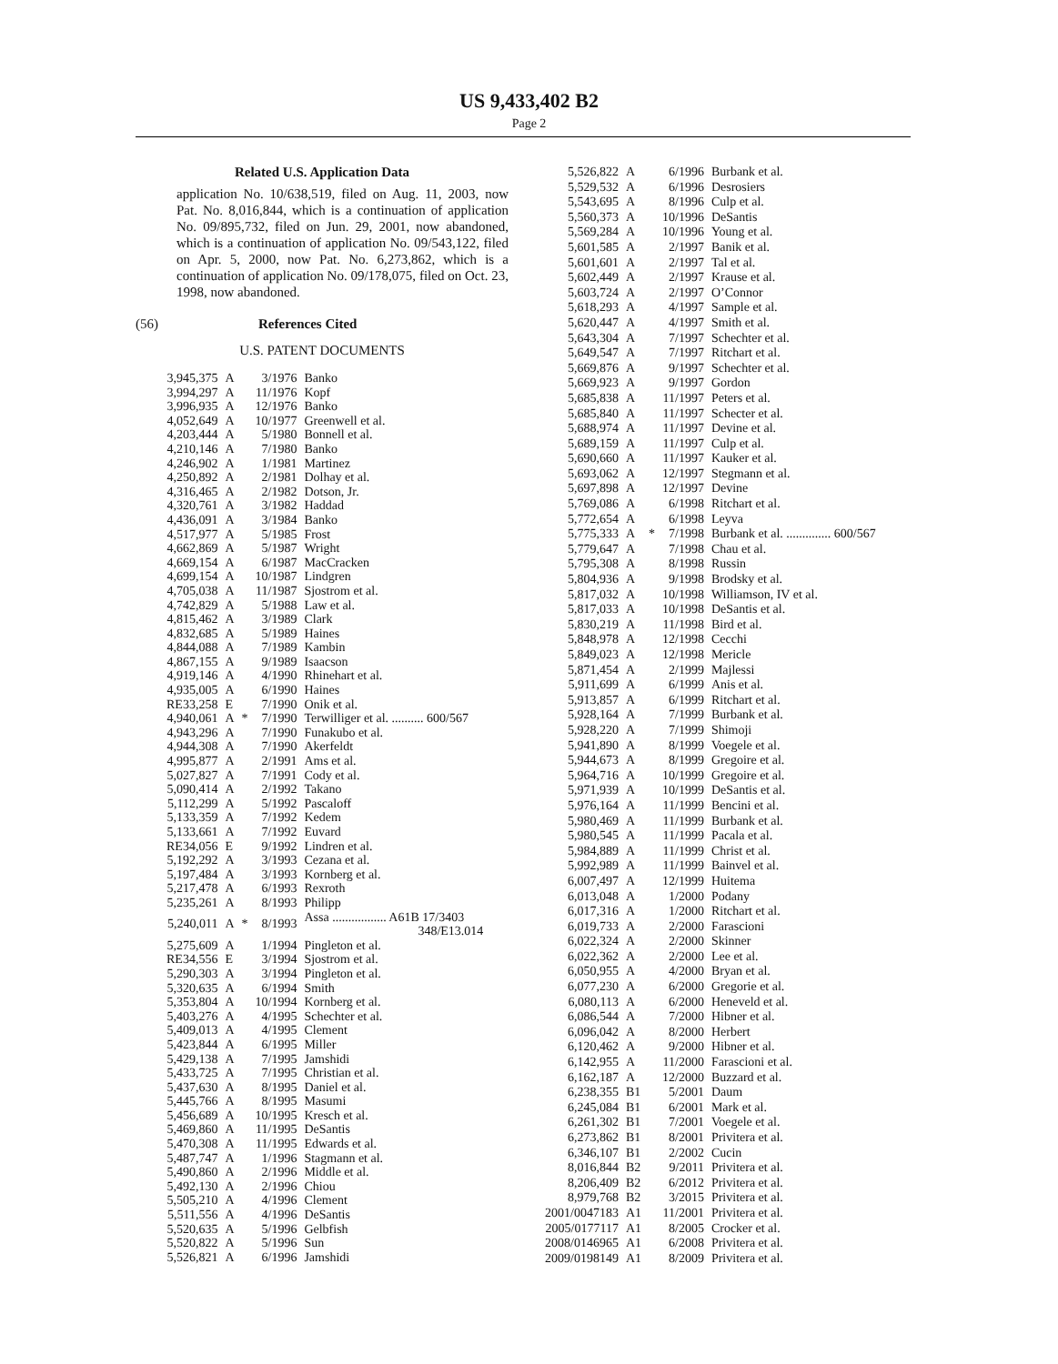US 9,433,402 B2
Page 2
Related U.S. Application Data
application No. 10/638,519, filed on Aug. 11, 2003, now Pat. No. 8,016,844, which is a continuation of application No. 09/895,732, filed on Jun. 29, 2001, now abandoned, which is a continuation of application No. 09/543,122, filed on Apr. 5, 2000, now Pat. No. 6,273,862, which is a continuation of application No. 09/178,075, filed on Oct. 23, 1998, now abandoned.
(56) References Cited
U.S. PATENT DOCUMENTS
| 3,945,375 | A | | 3/1976 | Banko |
| 3,994,297 | A | | 11/1976 | Kopf |
| 3,996,935 | A | | 12/1976 | Banko |
| 4,052,649 | A | | 10/1977 | Greenwell et al. |
| 4,203,444 | A | | 5/1980 | Bonnell et al. |
| 4,210,146 | A | | 7/1980 | Banko |
| 4,246,902 | A | | 1/1981 | Martinez |
| 4,250,892 | A | | 2/1981 | Dolhay et al. |
| 4,316,465 | A | | 2/1982 | Dotson, Jr. |
| 4,320,761 | A | | 3/1982 | Haddad |
| 4,436,091 | A | | 3/1984 | Banko |
| 4,517,977 | A | | 5/1985 | Frost |
| 4,662,869 | A | | 5/1987 | Wright |
| 4,669,154 | A | | 6/1987 | MacCracken |
| 4,699,154 | A | | 10/1987 | Lindgren |
| 4,705,038 | A | | 11/1987 | Sjostrom et al. |
| 4,742,829 | A | | 5/1988 | Law et al. |
| 4,815,462 | A | | 3/1989 | Clark |
| 4,832,685 | A | | 5/1989 | Haines |
| 4,844,088 | A | | 7/1989 | Kambin |
| 4,867,155 | A | | 9/1989 | Isaacson |
| 4,919,146 | A | | 4/1990 | Rhinehart et al. |
| 4,935,005 | A | | 6/1990 | Haines |
| RE33,258 | E | | 7/1990 | Onik et al. |
| 4,940,061 | A | * | 7/1990 | Terwilliger et al. .......... 600/567 |
| 4,943,296 | A | | 7/1990 | Funakubo et al. |
| 4,944,308 | A | | 7/1990 | Akerfeldt |
| 4,995,877 | A | | 2/1991 | Ams et al. |
| 5,027,827 | A | | 7/1991 | Cody et al. |
| 5,090,414 | A | | 2/1992 | Takano |
| 5,112,299 | A | | 5/1992 | Pascaloff |
| 5,133,359 | A | | 7/1992 | Kedem |
| 5,133,661 | A | | 7/1992 | Euvard |
| RE34,056 | E | | 9/1992 | Lindren et al. |
| 5,192,292 | A | | 3/1993 | Cezana et al. |
| 5,197,484 | A | | 3/1993 | Kornberg et al. |
| 5,217,478 | A | | 6/1993 | Rexroth |
| 5,235,261 | A | | 8/1993 | Philipp |
| 5,240,011 | A | * | 8/1993 | Assa ................. A61B 17/3403 348/E13.014 |
| 5,275,609 | A | | 1/1994 | Pingleton et al. |
| RE34,556 | E | | 3/1994 | Sjostrom et al. |
| 5,290,303 | A | | 3/1994 | Pingleton et al. |
| 5,320,635 | A | | 6/1994 | Smith |
| 5,353,804 | A | | 10/1994 | Kornberg et al. |
| 5,403,276 | A | | 4/1995 | Schechter et al. |
| 5,409,013 | A | | 4/1995 | Clement |
| 5,423,844 | A | | 6/1995 | Miller |
| 5,429,138 | A | | 7/1995 | Jamshidi |
| 5,433,725 | A | | 7/1995 | Christian et al. |
| 5,437,630 | A | | 8/1995 | Daniel et al. |
| 5,445,766 | A | | 8/1995 | Masumi |
| 5,456,689 | A | | 10/1995 | Kresch et al. |
| 5,469,860 | A | | 11/1995 | DeSantis |
| 5,470,308 | A | | 11/1995 | Edwards et al. |
| 5,487,747 | A | | 1/1996 | Stagmann et al. |
| 5,490,860 | A | | 2/1996 | Middle et al. |
| 5,492,130 | A | | 2/1996 | Chiou |
| 5,505,210 | A | | 4/1996 | Clement |
| 5,511,556 | A | | 4/1996 | DeSantis |
| 5,520,635 | A | | 5/1996 | Gelbfish |
| 5,520,822 | A | | 5/1996 | Sun |
| 5,526,821 | A | | 6/1996 | Jamshidi |
| 5,526,822 | A | | 6/1996 | Burbank et al. |
| 5,529,532 | A | | 6/1996 | Desrosiers |
| 5,543,695 | A | | 8/1996 | Culp et al. |
| 5,560,373 | A | | 10/1996 | DeSantis |
| 5,569,284 | A | | 10/1996 | Young et al. |
| 5,601,585 | A | | 2/1997 | Banik et al. |
| 5,601,601 | A | | 2/1997 | Tal et al. |
| 5,602,449 | A | | 2/1997 | Krause et al. |
| 5,603,724 | A | | 2/1997 | O’Connor |
| 5,618,293 | A | | 4/1997 | Sample et al. |
| 5,620,447 | A | | 4/1997 | Smith et al. |
| 5,643,304 | A | | 7/1997 | Schechter et al. |
| 5,649,547 | A | | 7/1997 | Ritchart et al. |
| 5,669,876 | A | | 9/1997 | Schechter et al. |
| 5,669,923 | A | | 9/1997 | Gordon |
| 5,685,838 | A | | 11/1997 | Peters et al. |
| 5,685,840 | A | | 11/1997 | Schecter et al. |
| 5,688,974 | A | | 11/1997 | Devine et al. |
| 5,689,159 | A | | 11/1997 | Culp et al. |
| 5,690,660 | A | | 11/1997 | Kauker et al. |
| 5,693,062 | A | | 12/1997 | Stegmann et al. |
| 5,697,898 | A | | 12/1997 | Devine |
| 5,769,086 | A | | 6/1998 | Ritchart et al. |
| 5,772,654 | A | | 6/1998 | Leyva |
| 5,775,333 | A | * | 7/1998 | Burbank et al. .............. 600/567 |
| 5,779,647 | A | | 7/1998 | Chau et al. |
| 5,795,308 | A | | 8/1998 | Russin |
| 5,804,936 | A | | 9/1998 | Brodsky et al. |
| 5,817,032 | A | | 10/1998 | Williamson, IV et al. |
| 5,817,033 | A | | 10/1998 | DeSantis et al. |
| 5,830,219 | A | | 11/1998 | Bird et al. |
| 5,848,978 | A | | 12/1998 | Cecchi |
| 5,849,023 | A | | 12/1998 | Mericle |
| 5,871,454 | A | | 2/1999 | Majlessi |
| 5,911,699 | A | | 6/1999 | Anis et al. |
| 5,913,857 | A | | 6/1999 | Ritchart et al. |
| 5,928,164 | A | | 7/1999 | Burbank et al. |
| 5,928,220 | A | | 7/1999 | Shimoji |
| 5,941,890 | A | | 8/1999 | Voegele et al. |
| 5,944,673 | A | | 8/1999 | Gregoire et al. |
| 5,964,716 | A | | 10/1999 | Gregoire et al. |
| 5,971,939 | A | | 10/1999 | DeSantis et al. |
| 5,976,164 | A | | 11/1999 | Bencini et al. |
| 5,980,469 | A | | 11/1999 | Burbank et al. |
| 5,980,545 | A | | 11/1999 | Pacala et al. |
| 5,984,889 | A | | 11/1999 | Christ et al. |
| 5,992,989 | A | | 11/1999 | Bainvel et al. |
| 6,007,497 | A | | 12/1999 | Huitema |
| 6,013,048 | A | | 1/2000 | Podany |
| 6,017,316 | A | | 1/2000 | Ritchart et al. |
| 6,019,733 | A | | 2/2000 | Farascioni |
| 6,022,324 | A | | 2/2000 | Skinner |
| 6,022,362 | A | | 2/2000 | Lee et al. |
| 6,050,955 | A | | 4/2000 | Bryan et al. |
| 6,077,230 | A | | 6/2000 | Gregorie et al. |
| 6,080,113 | A | | 6/2000 | Heneveld et al. |
| 6,086,544 | A | | 7/2000 | Hibner et al. |
| 6,096,042 | A | | 8/2000 | Herbert |
| 6,120,462 | A | | 9/2000 | Hibner et al. |
| 6,142,955 | A | | 11/2000 | Farascioni et al. |
| 6,162,187 | A | | 12/2000 | Buzzard et al. |
| 6,238,355 | B1 | | 5/2001 | Daum |
| 6,245,084 | B1 | | 6/2001 | Mark et al. |
| 6,261,302 | B1 | | 7/2001 | Voegele et al. |
| 6,273,862 | B1 | | 8/2001 | Privitera et al. |
| 6,346,107 | B1 | | 2/2002 | Cucin |
| 8,016,844 | B2 | | 9/2011 | Privitera et al. |
| 8,206,409 | B2 | | 6/2012 | Privitera et al. |
| 8,979,768 | B2 | | 3/2015 | Privitera et al. |
| 2001/0047183 | A1 | | 11/2001 | Privitera et al. |
| 2005/0177117 | A1 | | 8/2005 | Crocker et al. |
| 2008/0146965 | A1 | | 6/2008 | Privitera et al. |
| 2009/0198149 | A1 | | 8/2009 | Privitera et al. |